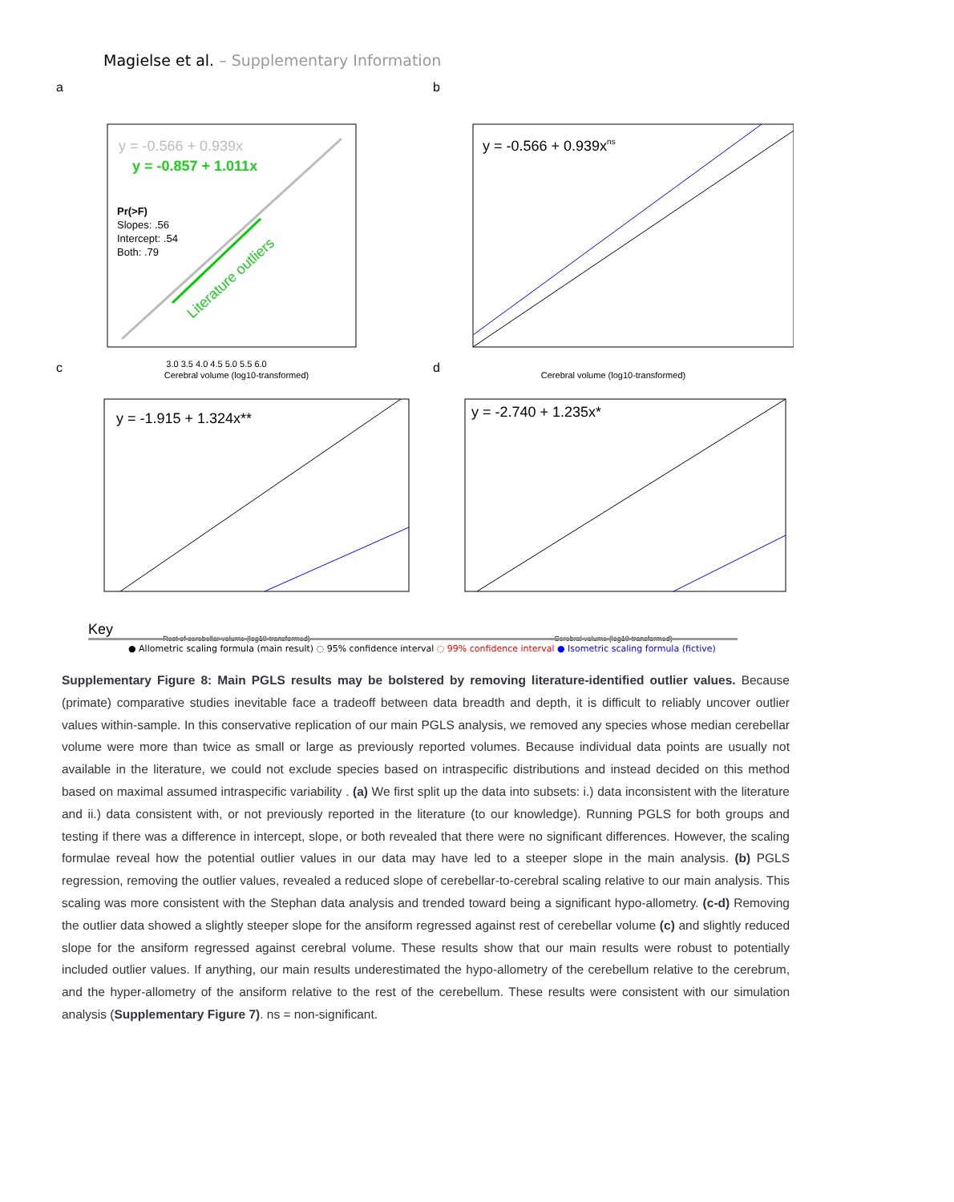Magielse et al. – Supplementary Information
a
y = -0.566 + 0.939x
y = -0.857 + 1.011x
Pr(>F)
Slopes: .56
Intercept: .54
Both: .79
Literature outliers
3.0 3.5 4.0 4.5 5.0 5.5 6.0
Cerebral volume (log10-transformed)
b
y = -0.566 + 0.939xns
Cerebral volume (log10-transformed)
c
y = -1.915 + 1.324x**
Rest of cerebellar volume (log10-transformed)
d
y = -2.740 + 1.235x*
Cerebral volume (log10-transformed)
Key
● Allometric scaling formula (main result) ◌ 95% confidence interval ◌ 99% confidence interval ● Isometric scaling formula (fictive)
Supplementary Figure 8: Main PGLS results may be bolstered by removing literature-identified outlier values. Because (primate) comparative studies inevitable face a tradeoff between data breadth and depth, it is difficult to reliably uncover outlier values within-sample. In this conservative replication of our main PGLS analysis, we removed any species whose median cerebellar volume were more than twice as small or large as previously reported volumes. Because individual data points are usually not available in the literature, we could not exclude species based on intraspecific distributions and instead decided on this method based on maximal assumed intraspecific variability . (a) We first split up the data into subsets: i.) data inconsistent with the literature and ii.) data consistent with, or not previously reported in the literature (to our knowledge). Running PGLS for both groups and testing if there was a difference in intercept, slope, or both revealed that there were no significant differences. However, the scaling formulae reveal how the potential outlier values in our data may have led to a steeper slope in the main analysis. (b) PGLS regression, removing the outlier values, revealed a reduced slope of cerebellar-to-cerebral scaling relative to our main analysis. This scaling was more consistent with the Stephan data analysis and trended toward being a significant hypo-allometry. (c-d) Removing the outlier data showed a slightly steeper slope for the ansiform regressed against rest of cerebellar volume (c) and slightly reduced slope for the ansiform regressed against cerebral volume. These results show that our main results were robust to potentially included outlier values. If anything, our main results underestimated the hypo-allometry of the cerebellum relative to the cerebrum, and the hyper-allometry of the ansiform relative to the rest of the cerebellum. These results were consistent with our simulation analysis (Supplementary Figure 7). ns = non-significant.